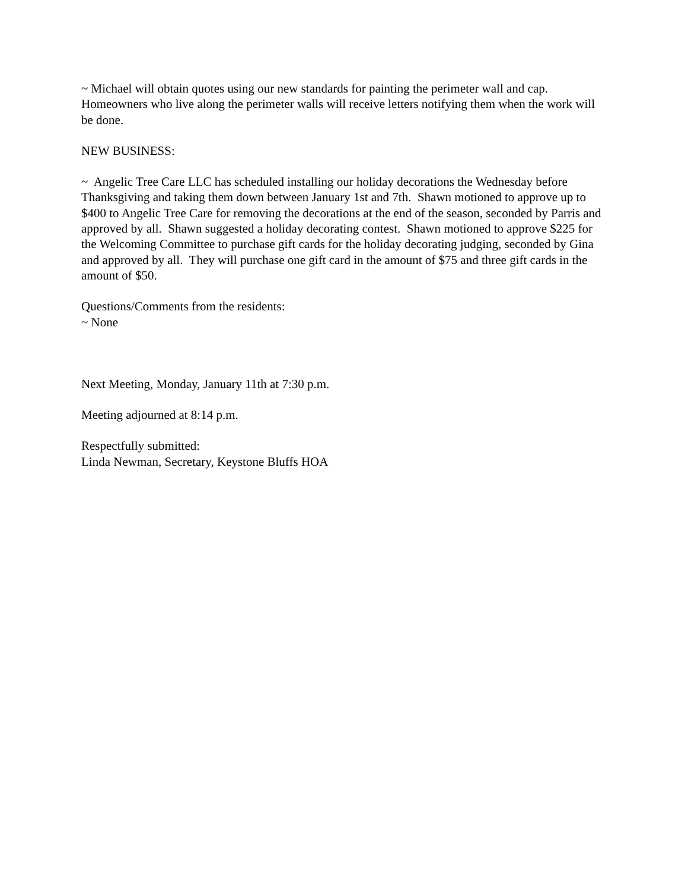~ Michael will obtain quotes using our new standards for painting the perimeter wall and cap. Homeowners who live along the perimeter walls will receive letters notifying them when the work will be done.
NEW BUSINESS:
~ Angelic Tree Care LLC has scheduled installing our holiday decorations the Wednesday before Thanksgiving and taking them down between January 1st and 7th. Shawn motioned to approve up to $400 to Angelic Tree Care for removing the decorations at the end of the season, seconded by Parris and approved by all. Shawn suggested a holiday decorating contest. Shawn motioned to approve $225 for the Welcoming Committee to purchase gift cards for the holiday decorating judging, seconded by Gina and approved by all. They will purchase one gift card in the amount of $75 and three gift cards in the amount of $50.
Questions/Comments from the residents:
~ None
Next Meeting, Monday, January 11th at 7:30 p.m.
Meeting adjourned at 8:14 p.m.
Respectfully submitted:
Linda Newman, Secretary, Keystone Bluffs HOA